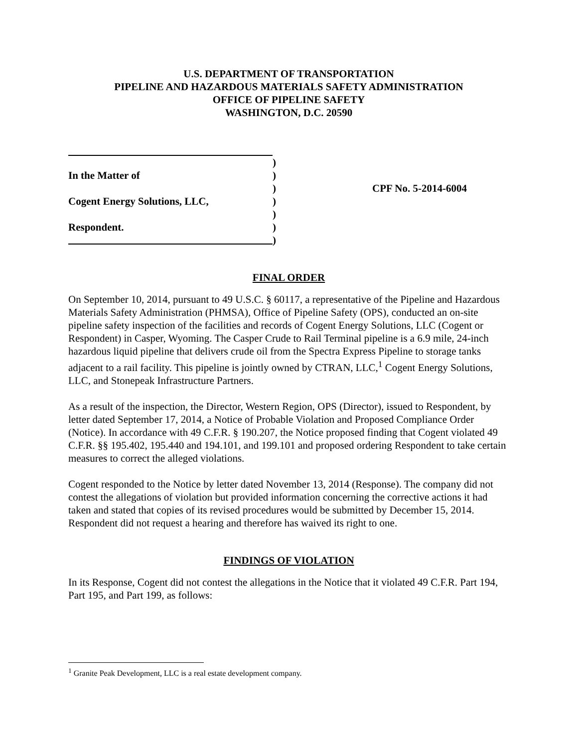U.S. DEPARTMENT OF TRANSPORTATION
PIPELINE AND HAZARDOUS MATERIALS SAFETY ADMINISTRATION
OFFICE OF PIPELINE SAFETY
WASHINGTON, D.C. 20590
In the Matter of
Cogent Energy Solutions, LLC,
Respondent.
)
)
)
)
)
)
)
CPF No. 5-2014-6004
FINAL ORDER
On September 10, 2014, pursuant to 49 U.S.C. § 60117, a representative of the Pipeline and Hazardous Materials Safety Administration (PHMSA), Office of Pipeline Safety (OPS), conducted an on-site pipeline safety inspection of the facilities and records of Cogent Energy Solutions, LLC (Cogent or Respondent) in Casper, Wyoming. The Casper Crude to Rail Terminal pipeline is a 6.9 mile, 24-inch hazardous liquid pipeline that delivers crude oil from the Spectra Express Pipeline to storage tanks adjacent to a rail facility. This pipeline is jointly owned by CTRAN, LLC,<sup>1</sup> Cogent Energy Solutions, LLC, and Stonepeak Infrastructure Partners.
As a result of the inspection, the Director, Western Region, OPS (Director), issued to Respondent, by letter dated September 17, 2014, a Notice of Probable Violation and Proposed Compliance Order (Notice). In accordance with 49 C.F.R. § 190.207, the Notice proposed finding that Cogent violated 49 C.F.R. §§ 195.402, 195.440 and 194.101, and 199.101 and proposed ordering Respondent to take certain measures to correct the alleged violations.
Cogent responded to the Notice by letter dated November 13, 2014 (Response). The company did not contest the allegations of violation but provided information concerning the corrective actions it had taken and stated that copies of its revised procedures would be submitted by December 15, 2014. Respondent did not request a hearing and therefore has waived its right to one.
FINDINGS OF VIOLATION
In its Response, Cogent did not contest the allegations in the Notice that it violated 49 C.F.R. Part 194, Part 195, and Part 199, as follows:
<sup>1</sup> Granite Peak Development, LLC is a real estate development company.